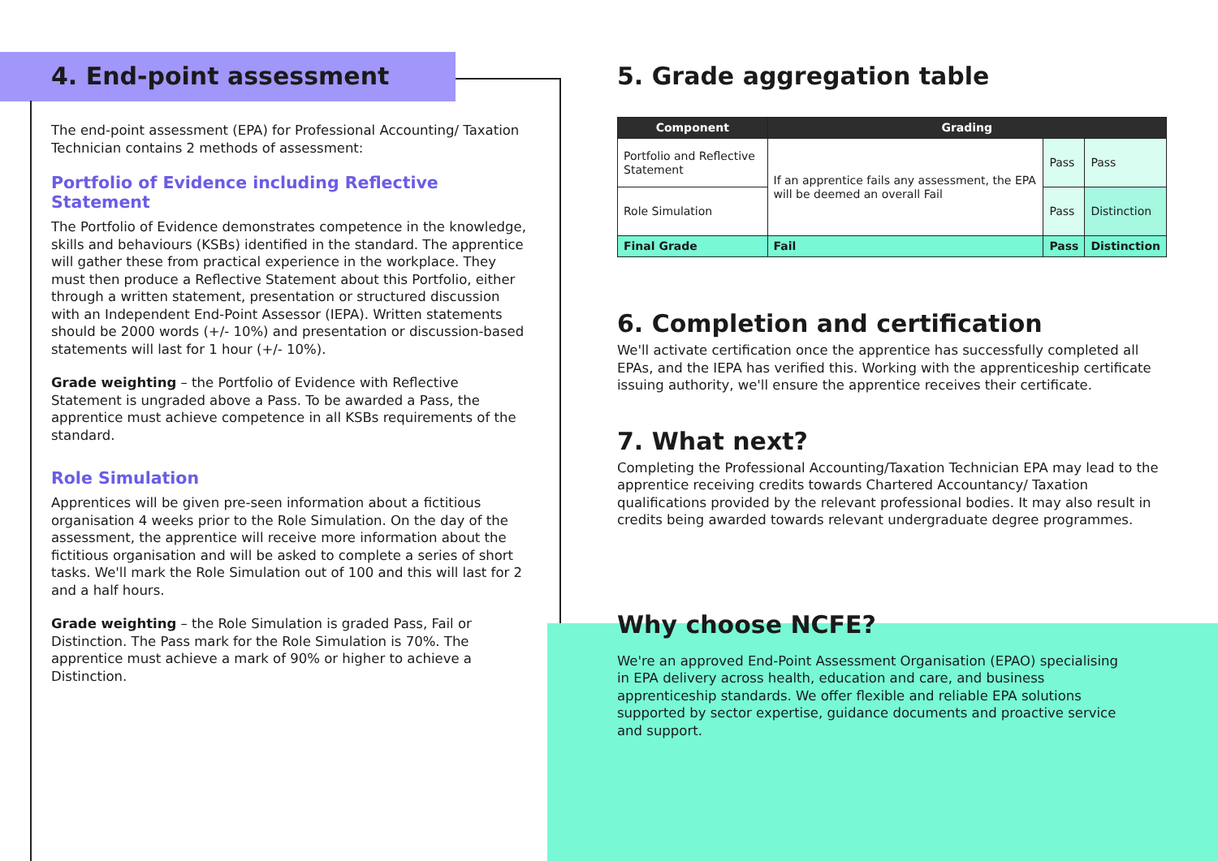4. End-point assessment
The end-point assessment (EPA) for Professional Accounting/ Taxation Technician contains 2 methods of assessment:
Portfolio of Evidence including Reflective Statement
The Portfolio of Evidence demonstrates competence in the knowledge, skills and behaviours (KSBs) identified in the standard. The apprentice will gather these from practical experience in the workplace. They must then produce a Reflective Statement about this Portfolio, either through a written statement, presentation or structured discussion with an Independent End-Point Assessor (IEPA). Written statements should be 2000 words (+/- 10%) and presentation or discussion-based statements will last for 1 hour (+/- 10%).
Grade weighting – the Portfolio of Evidence with Reflective Statement is ungraded above a Pass. To be awarded a Pass, the apprentice must achieve competence in all KSBs requirements of the standard.
Role Simulation
Apprentices will be given pre-seen information about a fictitious organisation 4 weeks prior to the Role Simulation. On the day of the assessment, the apprentice will receive more information about the fictitious organisation and will be asked to complete a series of short tasks. We'll mark the Role Simulation out of 100 and this will last for 2 and a half hours.
Grade weighting – the Role Simulation is graded Pass, Fail or Distinction. The Pass mark for the Role Simulation is 70%. The apprentice must achieve a mark of 90% or higher to achieve a Distinction.
5. Grade aggregation table
| Component | Grading | | |
| --- | --- | --- | --- |
| Portfolio and Reflective Statement | If an apprentice fails any assessment, the EPA will be deemed an overall Fail | Pass | Pass |
| Role Simulation | | Pass | Distinction |
| Final Grade | Fail | Pass | Distinction |
6. Completion and certification
We'll activate certification once the apprentice has successfully completed all EPAs, and the IEPA has verified this. Working with the apprenticeship certificate issuing authority, we'll ensure the apprentice receives their certificate.
7. What next?
Completing the Professional Accounting/Taxation Technician EPA may lead to the apprentice receiving credits towards Chartered Accountancy/ Taxation qualifications provided by the relevant professional bodies. It may also result in credits being awarded towards relevant undergraduate degree programmes.
Why choose NCFE?
We're an approved End-Point Assessment Organisation (EPAO) specialising in EPA delivery across health, education and care, and business apprenticeship standards. We offer flexible and reliable EPA solutions supported by sector expertise, guidance documents and proactive service and support.